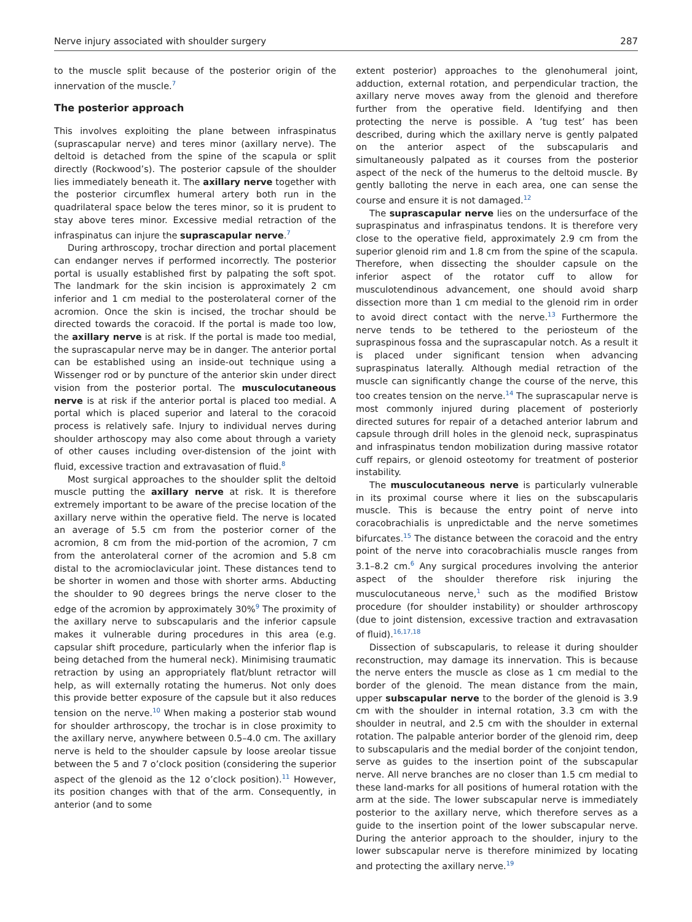Nerve injury associated with shoulder surgery 287
to the muscle split because of the posterior origin of the innervation of the muscle.<sup>7</sup>
The posterior approach
This involves exploiting the plane between infraspinatus (suprascapular nerve) and teres minor (axillary nerve). The deltoid is detached from the spine of the scapula or split directly (Rockwood’s). The posterior capsule of the shoulder lies immediately beneath it. The axillary nerve together with the posterior circumflex humeral artery both run in the quadrilateral space below the teres minor, so it is prudent to stay above teres minor. Excessive medial retraction of the infraspinatus can injure the suprascapular nerve.<sup>7</sup>
During arthroscopy, trochar direction and portal placement can endanger nerves if performed incorrectly. The posterior portal is usually established first by palpating the soft spot. The landmark for the skin incision is approximately 2 cm inferior and 1 cm medial to the posterolateral corner of the acromion. Once the skin is incised, the trochar should be directed towards the coracoid. If the portal is made too low, the axillary nerve is at risk. If the portal is made too medial, the suprascapular nerve may be in danger. The anterior portal can be established using an inside-out technique using a Wissenger rod or by puncture of the anterior skin under direct vision from the posterior portal. The musculocutaneous nerve is at risk if the anterior portal is placed too medial. A portal which is placed superior and lateral to the coracoid process is relatively safe. Injury to individual nerves during shoulder arthoscopy may also come about through a variety of other causes including over-distension of the joint with fluid, excessive traction and extravasation of fluid.<sup>8</sup>
Most surgical approaches to the shoulder split the deltoid muscle putting the axillary nerve at risk. It is therefore extremely important to be aware of the precise location of the axillary nerve within the operative field. The nerve is located an average of 5.5 cm from the posterior corner of the acromion, 8 cm from the mid-portion of the acromion, 7 cm from the anterolateral corner of the acromion and 5.8 cm distal to the acromioclavicular joint. These distances tend to be shorter in women and those with shorter arms. Abducting the shoulder to 90 degrees brings the nerve closer to the edge of the acromion by approximately 30%<sup>9</sup> The proximity of the axillary nerve to subscapularis and the inferior capsule makes it vulnerable during procedures in this area (e.g. capsular shift procedure, particularly when the inferior flap is being detached from the humeral neck). Minimising traumatic retraction by using an appropriately flat/blunt retractor will help, as will externally rotating the humerus. Not only does this provide better exposure of the capsule but it also reduces tension on the nerve.<sup>10</sup> When making a posterior stab wound for shoulder arthroscopy, the trochar is in close proximity to the axillary nerve, anywhere between 0.5–4.0 cm. The axillary nerve is held to the shoulder capsule by loose areolar tissue between the 5 and 7 o’clock position (considering the superior aspect of the glenoid as the 12 o’clock position).<sup>11</sup> However, its position changes with that of the arm. Consequently, in anterior (and to some
extent posterior) approaches to the glenohumeral joint, adduction, external rotation, and perpendicular traction, the axillary nerve moves away from the glenoid and therefore further from the operative field. Identifying and then protecting the nerve is possible. A ’tug test’ has been described, during which the axillary nerve is gently palpated on the anterior aspect of the subscapularis and simultaneously palpated as it courses from the posterior aspect of the neck of the humerus to the deltoid muscle. By gently balloting the nerve in each area, one can sense the course and ensure it is not damaged.<sup>12</sup>
The suprascapular nerve lies on the undersurface of the supraspinatus and infraspinatus tendons. It is therefore very close to the operative field, approximately 2.9 cm from the superior glenoid rim and 1.8 cm from the spine of the scapula. Therefore, when dissecting the shoulder capsule on the inferior aspect of the rotator cuff to allow for musculotendinous advancement, one should avoid sharp dissection more than 1 cm medial to the glenoid rim in order to avoid direct contact with the nerve.<sup>13</sup> Furthermore the nerve tends to be tethered to the periosteum of the supraspinous fossa and the suprascapular notch. As a result it is placed under significant tension when advancing supraspinatus laterally. Although medial retraction of the muscle can significantly change the course of the nerve, this too creates tension on the nerve.<sup>14</sup> The suprascapular nerve is most commonly injured during placement of posteriorly directed sutures for repair of a detached anterior labrum and capsule through drill holes in the glenoid neck, supraspinatus and infraspinatus tendon mobilization during massive rotator cuff repairs, or glenoid osteotomy for treatment of posterior instability.
The musculocutaneous nerve is particularly vulnerable in its proximal course where it lies on the subscapularis muscle. This is because the entry point of nerve into coracobrachialis is unpredictable and the nerve sometimes bifurcates.<sup>15</sup> The distance between the coracoid and the entry point of the nerve into coracobrachialis muscle ranges from 3.1–8.2 cm.<sup>6</sup> Any surgical procedures involving the anterior aspect of the shoulder therefore risk injuring the musculocutaneous nerve,<sup>1</sup> such as the modified Bristow procedure (for shoulder instability) or shoulder arthroscopy (due to joint distension, excessive traction and extravasation of fluid).<sup>16,17,18</sup>
Dissection of subscapularis, to release it during shoulder reconstruction, may damage its innervation. This is because the nerve enters the muscle as close as 1 cm medial to the border of the glenoid. The mean distance from the main, upper subscapular nerve to the border of the glenoid is 3.9 cm with the shoulder in internal rotation, 3.3 cm with the shoulder in neutral, and 2.5 cm with the shoulder in external rotation. The palpable anterior border of the glenoid rim, deep to subscapularis and the medial border of the conjoint tendon, serve as guides to the insertion point of the subscapular nerve. All nerve branches are no closer than 1.5 cm medial to these land-marks for all positions of humeral rotation with the arm at the side. The lower subscapular nerve is immediately posterior to the axillary nerve, which therefore serves as a guide to the insertion point of the lower subscapular nerve. During the anterior approach to the shoulder, injury to the lower subscapular nerve is therefore minimized by locating and protecting the axillary nerve.<sup>19</sup>